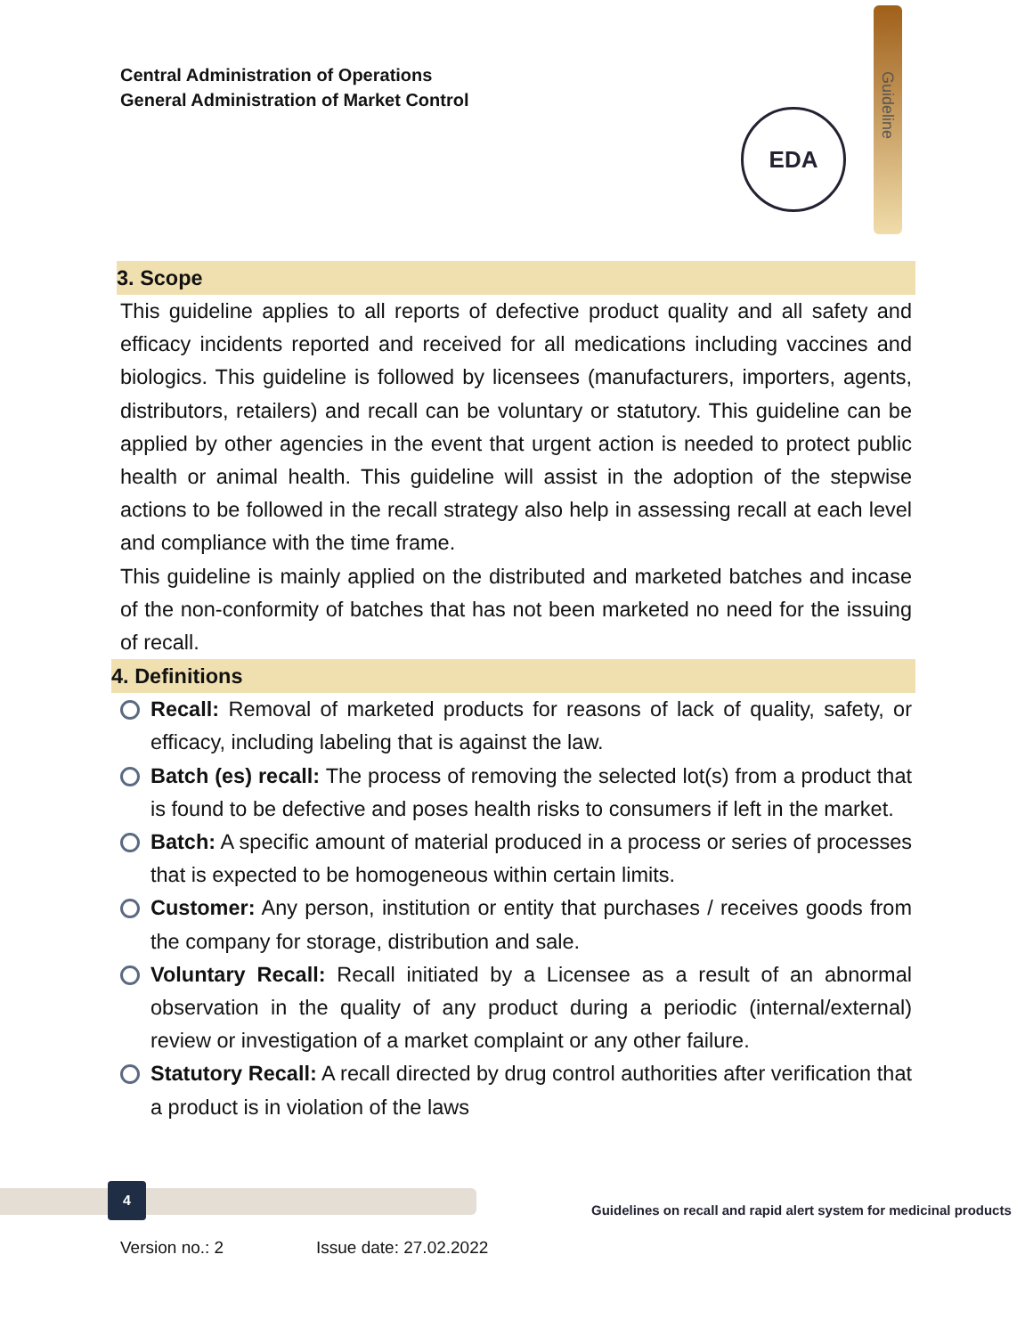Central Administration of Operations
General Administration of Market Control
Guideline
EDA
3. Scope
This guideline applies to all reports of defective product quality and all safety and efficacy incidents reported and received for all medications including vaccines and biologics. This guideline is followed by licensees (manufacturers, importers, agents, distributors, retailers) and recall can be voluntary or statutory. This guideline can be applied by other agencies in the event that urgent action is needed to protect public health or animal health. This guideline will assist in the adoption of the stepwise actions to be followed in the recall strategy also help in assessing recall at each level and compliance with the time frame.
This guideline is mainly applied on the distributed and marketed batches and incase of the non-conformity of batches that has not been marketed no need for the issuing of recall.
4. Definitions
Recall: Removal of marketed products for reasons of lack of quality, safety, or efficacy, including labeling that is against the law.
Batch (es) recall: The process of removing the selected lot(s) from a product that is found to be defective and poses health risks to consumers if left in the market.
Batch: A specific amount of material produced in a process or series of processes that is expected to be homogeneous within certain limits.
Customer: Any person, institution or entity that purchases / receives goods from the company for storage, distribution and sale.
Voluntary Recall: Recall initiated by a Licensee as a result of an abnormal observation in the quality of any product during a periodic (internal/external) review or investigation of a market complaint or any other failure.
Statutory Recall: A recall directed by drug control authorities after verification that a product is in violation of the laws
4
Guidelines on recall and rapid alert system for medicinal products
Version no.: 2 Issue date: 27.02.2022